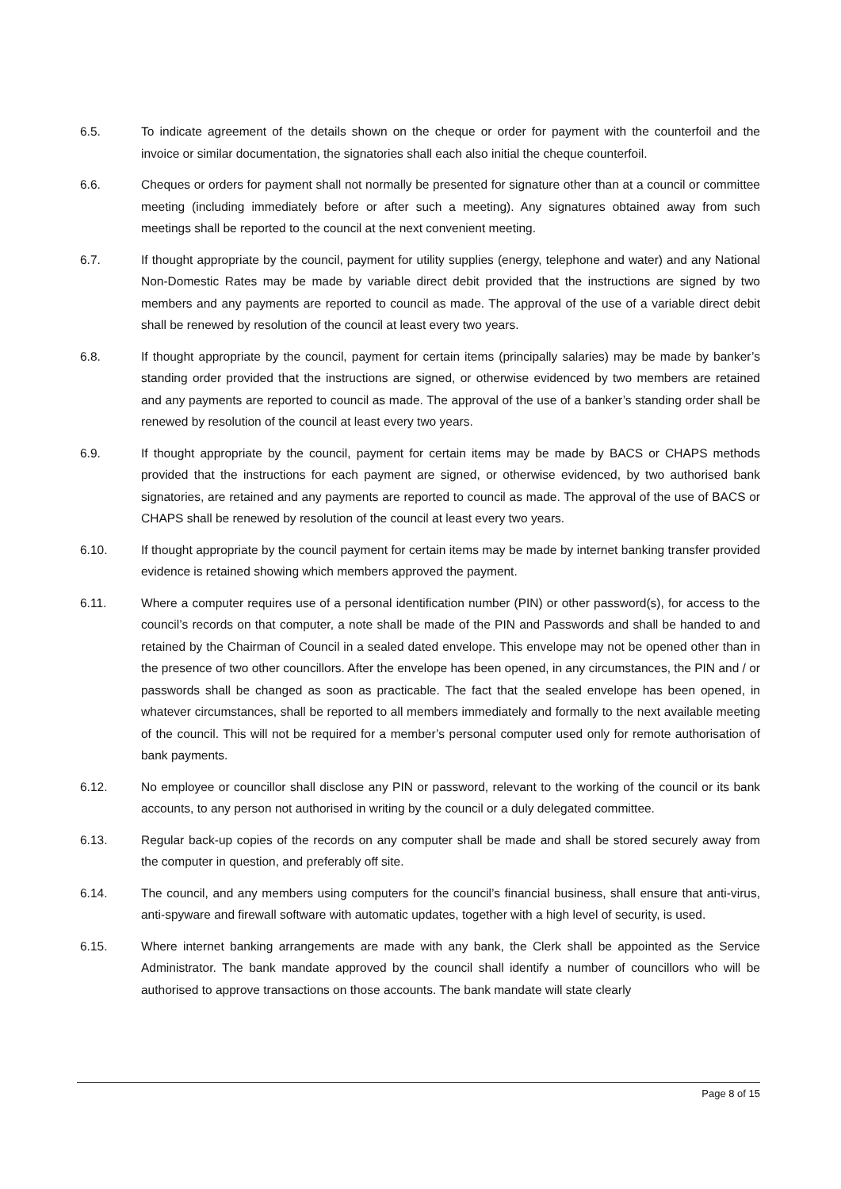6.5. To indicate agreement of the details shown on the cheque or order for payment with the counterfoil and the invoice or similar documentation, the signatories shall each also initial the cheque counterfoil.
6.6. Cheques or orders for payment shall not normally be presented for signature other than at a council or committee meeting (including immediately before or after such a meeting). Any signatures obtained away from such meetings shall be reported to the council at the next convenient meeting.
6.7. If thought appropriate by the council, payment for utility supplies (energy, telephone and water) and any National Non-Domestic Rates may be made by variable direct debit provided that the instructions are signed by two members and any payments are reported to council as made. The approval of the use of a variable direct debit shall be renewed by resolution of the council at least every two years.
6.8. If thought appropriate by the council, payment for certain items (principally salaries) may be made by banker’s standing order provided that the instructions are signed, or otherwise evidenced by two members are retained and any payments are reported to council as made. The approval of the use of a banker’s standing order shall be renewed by resolution of the council at least every two years.
6.9. If thought appropriate by the council, payment for certain items may be made by BACS or CHAPS methods provided that the instructions for each payment are signed, or otherwise evidenced, by two authorised bank signatories, are retained and any payments are reported to council as made. The approval of the use of BACS or CHAPS shall be renewed by resolution of the council at least every two years.
6.10. If thought appropriate by the council payment for certain items may be made by internet banking transfer provided evidence is retained showing which members approved the payment.
6.11. Where a computer requires use of a personal identification number (PIN) or other password(s), for access to the council’s records on that computer, a note shall be made of the PIN and Passwords and shall be handed to and retained by the Chairman of Council in a sealed dated envelope. This envelope may not be opened other than in the presence of two other councillors. After the envelope has been opened, in any circumstances, the PIN and / or passwords shall be changed as soon as practicable. The fact that the sealed envelope has been opened, in whatever circumstances, shall be reported to all members immediately and formally to the next available meeting of the council. This will not be required for a member’s personal computer used only for remote authorisation of bank payments.
6.12. No employee or councillor shall disclose any PIN or password, relevant to the working of the council or its bank accounts, to any person not authorised in writing by the council or a duly delegated committee.
6.13. Regular back-up copies of the records on any computer shall be made and shall be stored securely away from the computer in question, and preferably off site.
6.14. The council, and any members using computers for the council’s financial business, shall ensure that anti-virus, anti-spyware and firewall software with automatic updates, together with a high level of security, is used.
6.15. Where internet banking arrangements are made with any bank, the Clerk shall be appointed as the Service Administrator. The bank mandate approved by the council shall identify a number of councillors who will be authorised to approve transactions on those accounts. The bank mandate will state clearly
Page 8 of 15